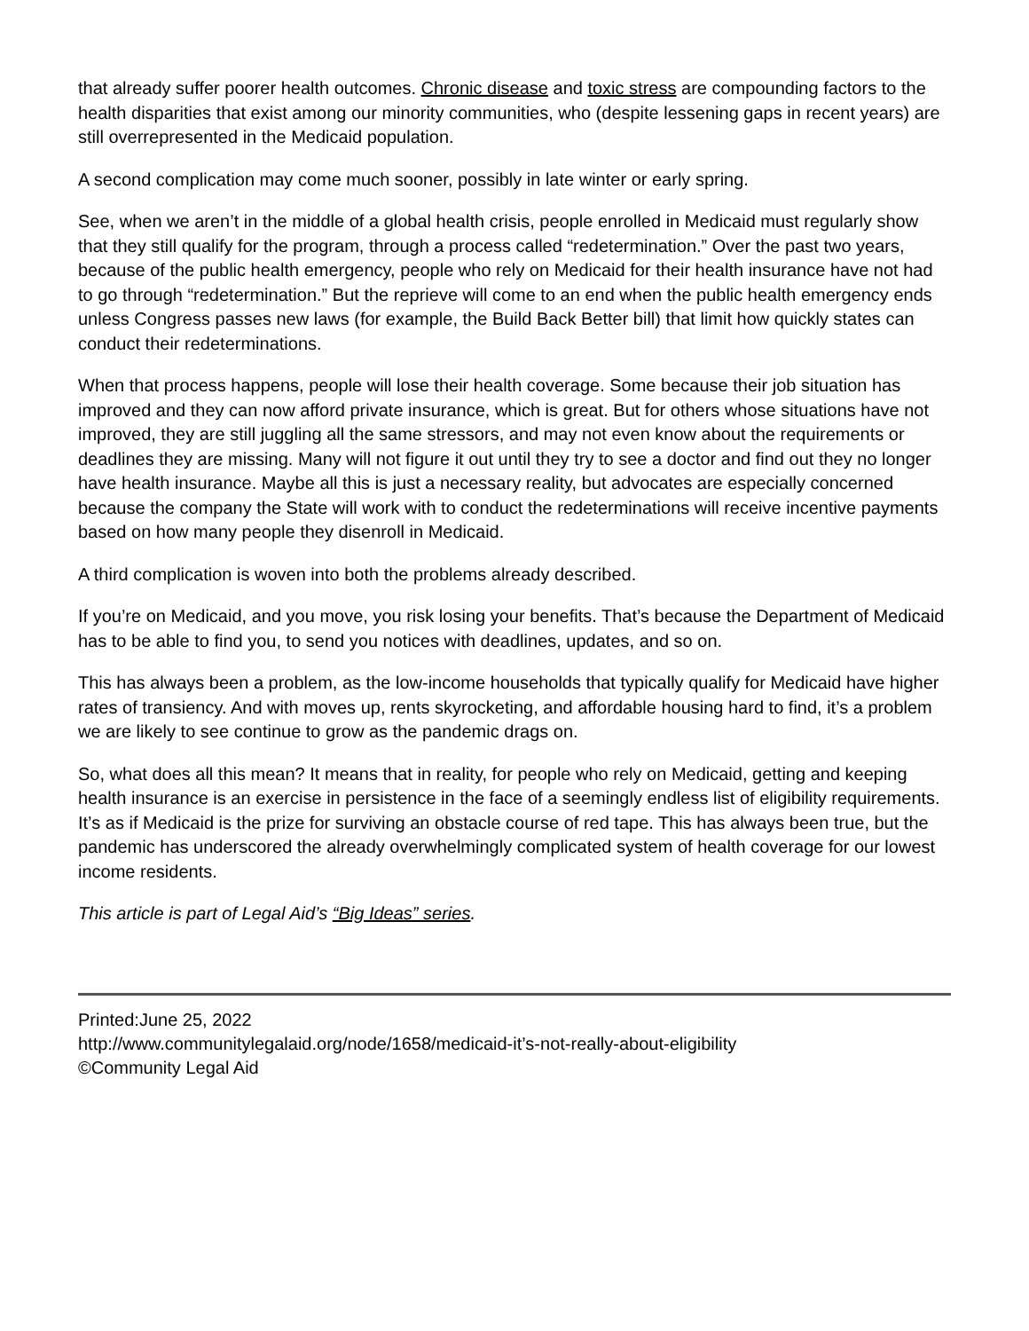that already suffer poorer health outcomes. Chronic disease and toxic stress are compounding factors to the health disparities that exist among our minority communities, who (despite lessening gaps in recent years) are still overrepresented in the Medicaid population.
A second complication may come much sooner, possibly in late winter or early spring.
See, when we aren’t in the middle of a global health crisis, people enrolled in Medicaid must regularly show that they still qualify for the program, through a process called “redetermination.” Over the past two years, because of the public health emergency, people who rely on Medicaid for their health insurance have not had to go through “redetermination.” But the reprieve will come to an end when the public health emergency ends unless Congress passes new laws (for example, the Build Back Better bill) that limit how quickly states can conduct their redeterminations.
When that process happens, people will lose their health coverage. Some because their job situation has improved and they can now afford private insurance, which is great. But for others whose situations have not improved, they are still juggling all the same stressors, and may not even know about the requirements or deadlines they are missing. Many will not figure it out until they try to see a doctor and find out they no longer have health insurance. Maybe all this is just a necessary reality, but advocates are especially concerned because the company the State will work with to conduct the redeterminations will receive incentive payments based on how many people they disenroll in Medicaid.
A third complication is woven into both the problems already described.
If you’re on Medicaid, and you move, you risk losing your benefits. That’s because the Department of Medicaid has to be able to find you, to send you notices with deadlines, updates, and so on.
This has always been a problem, as the low-income households that typically qualify for Medicaid have higher rates of transiency. And with moves up, rents skyrocketing, and affordable housing hard to find, it’s a problem we are likely to see continue to grow as the pandemic drags on.
So, what does all this mean? It means that in reality, for people who rely on Medicaid, getting and keeping health insurance is an exercise in persistence in the face of a seemingly endless list of eligibility requirements. It’s as if Medicaid is the prize for surviving an obstacle course of red tape. This has always been true, but the pandemic has underscored the already overwhelmingly complicated system of health coverage for our lowest income residents.
This article is part of Legal Aid’s “Big Ideas” series.
Printed:June 25, 2022
http://www.communitylegalaid.org/node/1658/medicaid-it’s-not-really-about-eligibility
©Community Legal Aid